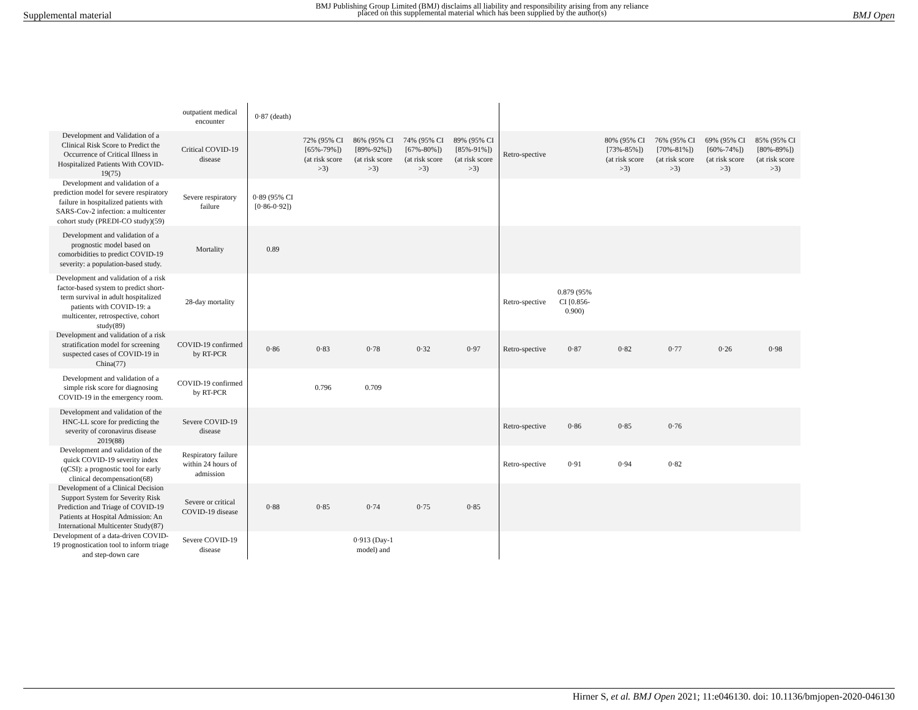Supplemental material BMJ Publishing Group Limited (BMJ) disclaims all liability and responsibility arising from any reliance
placed on this supplemental material which has been supplied by the author(s) BMJ Open
| | outpatient medical encounter | 0·87 (death) | | | | | | | | | | |
| Development and Validation of a Clinical Risk Score to Predict the Occurrence of Critical Illness in Hospitalized Patients With COVID-19(75) | Critical COVID-19 disease | | 72% (95% CI [65%-79%]) (at risk score >3) | 86% (95% CI [89%-92%]) (at risk score >3) | 74% (95% CI [67%-80%]) (at risk score >3) | 89% (95% CI [85%-91%]) (at risk score >3) | Retro-spective | | 80% (95% CI [73%-85%]) (at risk score >3) | 76% (95% CI [70%-81%]) (at risk score >3) | 69% (95% CI [60%-74%]) (at risk score >3) | 85% (95% CI [80%-89%]) (at risk score >3) |
| Development and validation of a prediction model for severe respiratory failure in hospitalized patients with SARS-Cov-2 infection: a multicenter cohort study (PREDI-CO study)(59) | Severe respiratory failure | 0·89 (95% CI [0·86-0·92]) | | | | | | | | | | |
| Development and validation of a prognostic model based on comorbidities to predict COVID-19 severity: a population-based study. | Mortality | 0.89 | | | | | | | | | | |
| Development and validation of a risk factor-based system to predict short-term survival in adult hospitalized patients with COVID-19: a multicenter, retrospective, cohort study(89) | 28-day mortality | | | | | | Retro-spective | 0.879 (95% CI [0.856-0.900) | | | | |
| Development and validation of a risk stratification model for screening suspected cases of COVID-19 in China(77) | COVID-19 confirmed by RT-PCR | 0·86 | 0·83 | 0·78 | 0·32 | 0·97 | Retro-spective | 0·87 | 0·82 | 0·77 | 0·26 | 0·98 |
| Development and validation of a simple risk score for diagnosing COVID-19 in the emergency room. | COVID-19 confirmed by RT-PCR | | 0.796 | 0.709 | | | | | | | | |
| Development and validation of the HNC-LL score for predicting the severity of coronavirus disease 2019(88) | Severe COVID-19 disease | | | | | | Retro-spective | 0·86 | 0·85 | 0·76 | | |
| Development and validation of the quick COVID-19 severity index (qCSI): a prognostic tool for early clinical decompensation(68) | Respiratory failure within 24 hours of admission | | | | | | Retro-spective | 0·91 | 0·94 | 0·82 | | |
| Development of a Clinical Decision Support System for Severity Risk Prediction and Triage of COVID-19 Patients at Hospital Admission: An International Multicenter Study(87) | Severe or critical COVID-19 disease | 0·88 | 0·85 | 0·74 | 0·75 | 0·85 | | | | | | |
| Development of a data-driven COVID-19 prognostication tool to inform triage and step-down care | Severe COVID-19 disease | | | 0·913 (Day-1 model) and | | | | | | | | |
Hirner S, et al. BMJ Open 2021; 11:e046130. doi: 10.1136/bmjopen-2020-046130